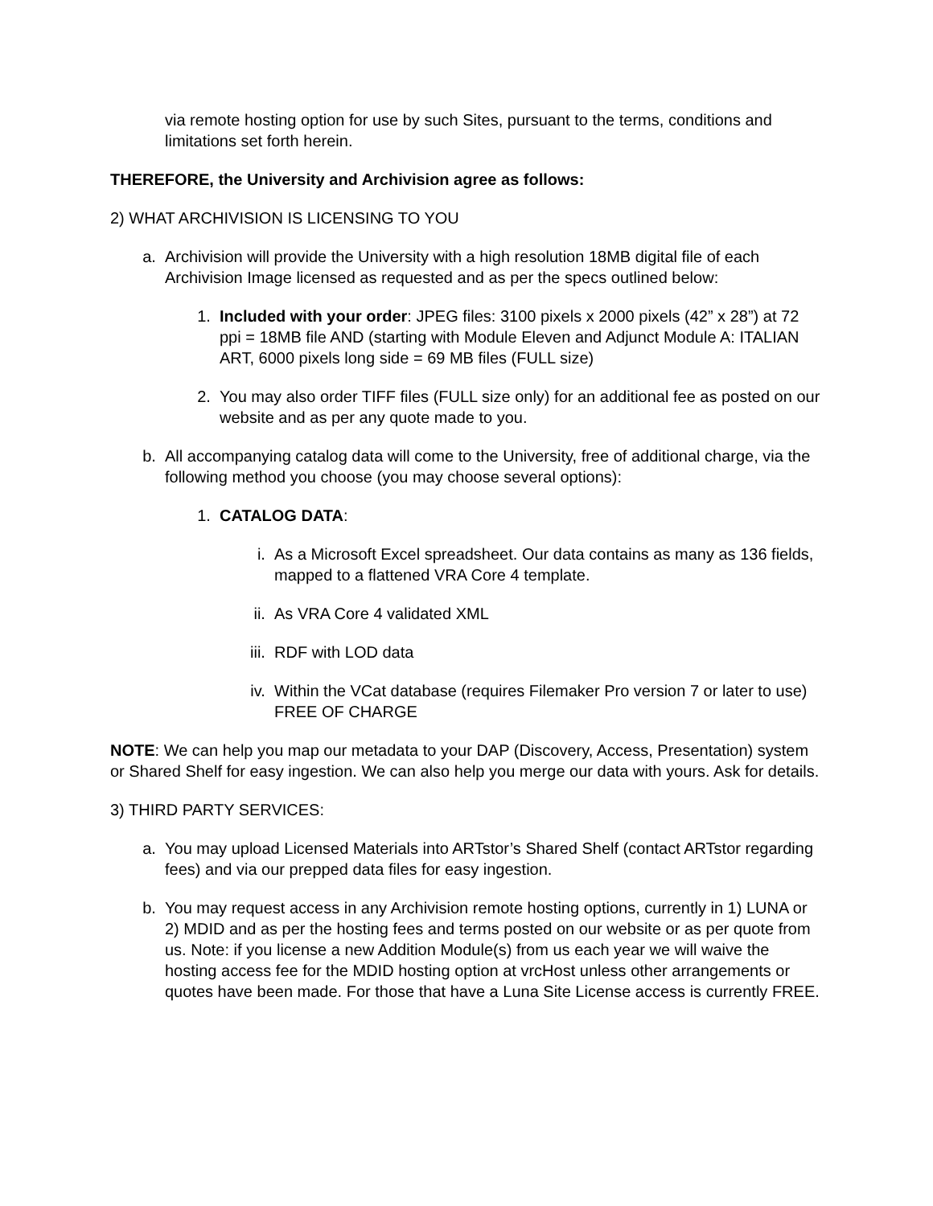via remote hosting option for use by such Sites, pursuant to the terms, conditions and limitations set forth herein.
THEREFORE, the University and Archivision agree as follows:
2) WHAT ARCHIVISION IS LICENSING TO YOU
a. Archivision will provide the University with a high resolution 18MB digital file of each Archivision Image licensed as requested and as per the specs outlined below:
1. Included with your order: JPEG files: 3100 pixels x 2000 pixels (42” x 28”) at 72 ppi = 18MB file AND (starting with Module Eleven and Adjunct Module A: ITALIAN ART, 6000 pixels long side = 69 MB files (FULL size)
2. You may also order TIFF files (FULL size only) for an additional fee as posted on our website and as per any quote made to you.
b. All accompanying catalog data will come to the University, free of additional charge, via the following method you choose (you may choose several options):
1. CATALOG DATA:
i. As a Microsoft Excel spreadsheet. Our data contains as many as 136 fields, mapped to a flattened VRA Core 4 template.
ii. As VRA Core 4 validated XML
iii. RDF with LOD data
iv. Within the VCat database (requires Filemaker Pro version 7 or later to use) FREE OF CHARGE
NOTE: We can help you map our metadata to your DAP (Discovery, Access, Presentation) system or Shared Shelf for easy ingestion. We can also help you merge our data with yours. Ask for details.
3) THIRD PARTY SERVICES:
a. You may upload Licensed Materials into ARTstor’s Shared Shelf (contact ARTstor regarding fees) and via our prepped data files for easy ingestion.
b. You may request access in any Archivision remote hosting options, currently in 1) LUNA or 2) MDID and as per the hosting fees and terms posted on our website or as per quote from us. Note: if you license a new Addition Module(s) from us each year we will waive the hosting access fee for the MDID hosting option at vrcHost unless other arrangements or quotes have been made. For those that have a Luna Site License access is currently FREE.